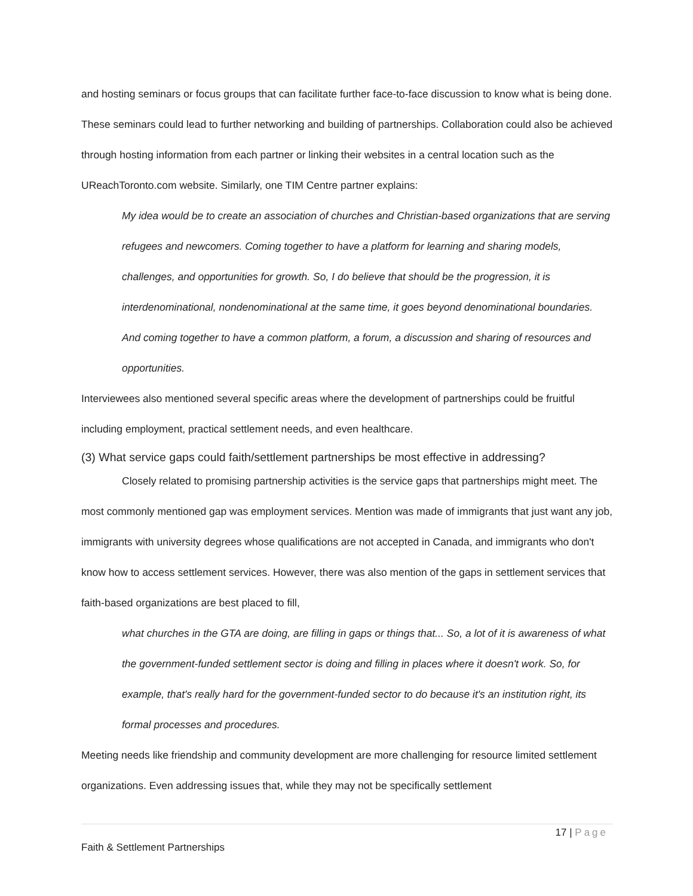and hosting seminars or focus groups that can facilitate further face-to-face discussion to know what is being done. These seminars could lead to further networking and building of partnerships. Collaboration could also be achieved through hosting information from each partner or linking their websites in a central location such as the UReachToronto.com website. Similarly, one TIM Centre partner explains:
My idea would be to create an association of churches and Christian-based organizations that are serving refugees and newcomers. Coming together to have a platform for learning and sharing models, challenges, and opportunities for growth. So, I do believe that should be the progression, it is interdenominational, nondenominational at the same time, it goes beyond denominational boundaries. And coming together to have a common platform, a forum, a discussion and sharing of resources and opportunities.
Interviewees also mentioned several specific areas where the development of partnerships could be fruitful including employment, practical settlement needs, and even healthcare.
(3) What service gaps could faith/settlement partnerships be most effective in addressing?
Closely related to promising partnership activities is the service gaps that partnerships might meet. The most commonly mentioned gap was employment services. Mention was made of immigrants that just want any job, immigrants with university degrees whose qualifications are not accepted in Canada, and immigrants who don't know how to access settlement services. However, there was also mention of the gaps in settlement services that faith-based organizations are best placed to fill,
what churches in the GTA are doing, are filling in gaps or things that... So, a lot of it is awareness of what the government-funded settlement sector is doing and filling in places where it doesn't work. So, for example, that's really hard for the government-funded sector to do because it's an institution right, its formal processes and procedures.
Meeting needs like friendship and community development are more challenging for resource limited settlement organizations. Even addressing issues that, while they may not be specifically settlement
17 | Page
Faith & Settlement Partnerships